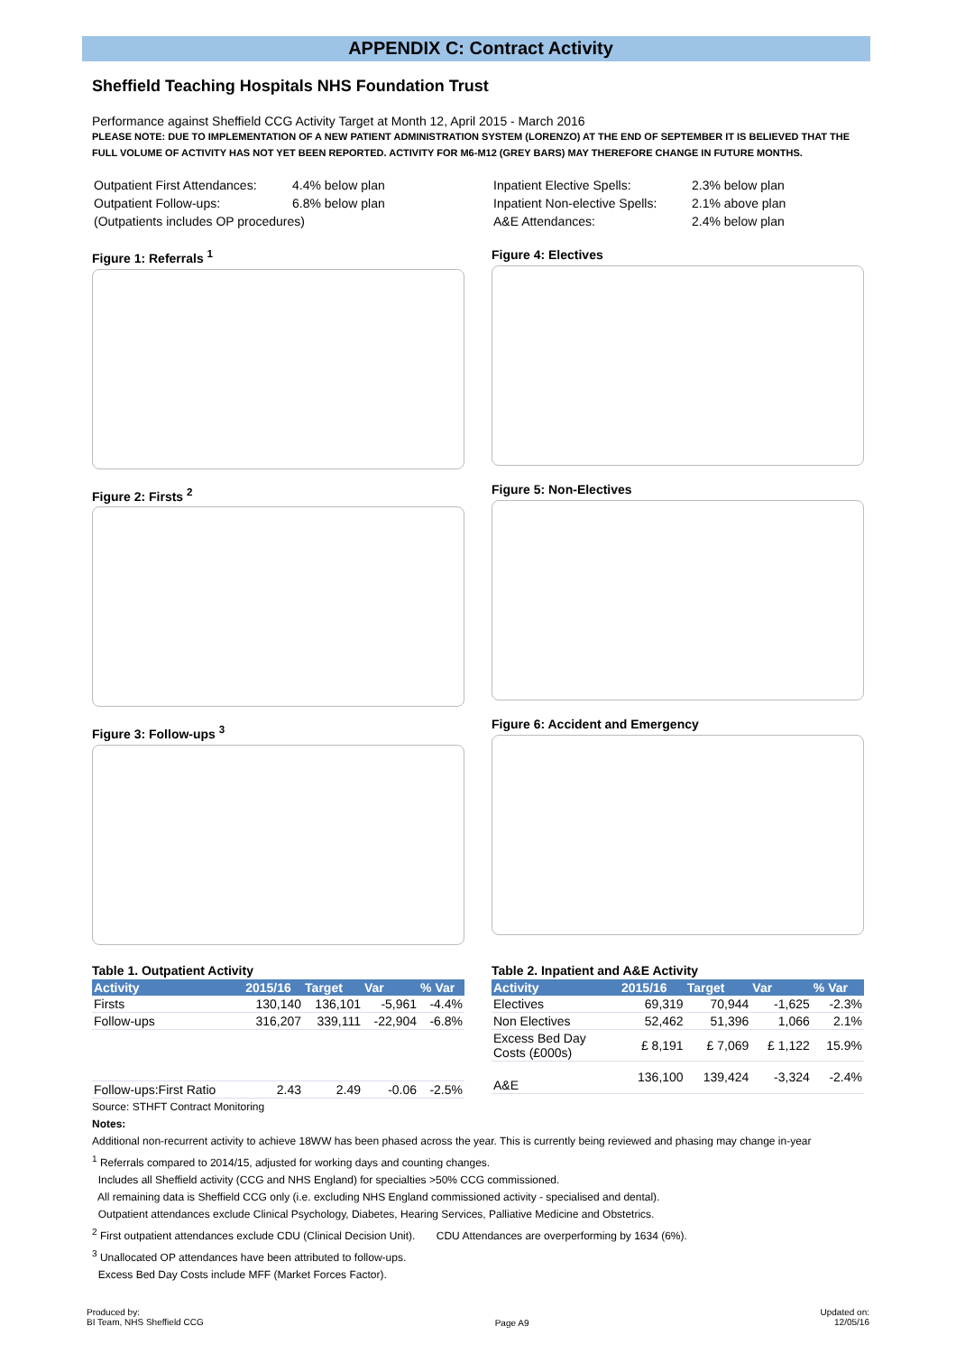APPENDIX C: Contract Activity
Sheffield Teaching Hospitals NHS Foundation Trust
Performance against Sheffield CCG Activity Target at Month 12, April 2015 - March 2016
PLEASE NOTE: DUE TO IMPLEMENTATION OF A NEW PATIENT ADMINISTRATION SYSTEM (LORENZO) AT THE END OF SEPTEMBER IT IS BELIEVED THAT THE FULL VOLUME OF ACTIVITY HAS NOT YET BEEN REPORTED. ACTIVITY FOR M6-M12 (GREY BARS) MAY THEREFORE CHANGE IN FUTURE MONTHS.
| Outpatient First Attendances: | 4.4% below plan |
| Outpatient Follow-ups: | 6.8% below plan |
| (Outpatients includes OP procedures) | |
| Inpatient Elective Spells: | 2.3% below plan |
| Inpatient Non-elective Spells: | 2.1% above plan |
| A&E Attendances: | 2.4% below plan |
Figure 1: Referrals <sup>1</sup>
Figure 2: Firsts <sup>2</sup>
Figure 3: Follow-ups <sup>3</sup>
Figure 4: Electives
Figure 5: Non-Electives
Figure 6: Accident and Emergency
Table 1. Outpatient Activity
| Activity | 2015/16 | Target | Var | % Var |
| --- | --- | --- | --- | --- |
| Firsts | 130,140 | 136,101 | -5,961 | -4.4% |
| Follow-ups | 316,207 | 339,111 | -22,904 | -6.8% |
| Follow-ups:First Ratio | 2.43 | 2.49 | -0.06 | -2.5% |
Table 2. Inpatient and A&E Activity
| Activity | 2015/16 | Target | Var | % Var |
| --- | --- | --- | --- | --- |
| Electives | 69,319 | 70,944 | -1,625 | -2.3% |
| Non Electives | 52,462 | 51,396 | 1,066 | 2.1% |
| Excess Bed Day Costs (£000s) | £ 8,191 | £ 7,069 | £ 1,122 | 15.9% |
| A&E | 136,100 | 139,424 | -3,324 | -2.4% |
Source: STHFT Contract Monitoring
Notes:
Additional non-recurrent activity to achieve 18WW has been phased across the year. This is currently being reviewed and phasing may change in-year
<sup>1</sup> Referrals compared to 2014/15, adjusted for working days and counting changes.
Includes all Sheffield activity (CCG and NHS England) for specialties >50% CCG commissioned.
All remaining data is Sheffield CCG only (i.e. excluding NHS England commissioned activity - specialised and dental).
Outpatient attendances exclude Clinical Psychology, Diabetes, Hearing Services, Palliative Medicine and Obstetrics.
<sup>2</sup> First outpatient attendances exclude CDU (Clinical Decision Unit). CDU Attendances are overperforming by 1634 (6%).
<sup>3</sup> Unallocated OP attendances have been attributed to follow-ups.
Excess Bed Day Costs include MFF (Market Forces Factor).
Produced by:
BI Team, NHS Sheffield CCG
Page A9
Updated on:
12/05/16